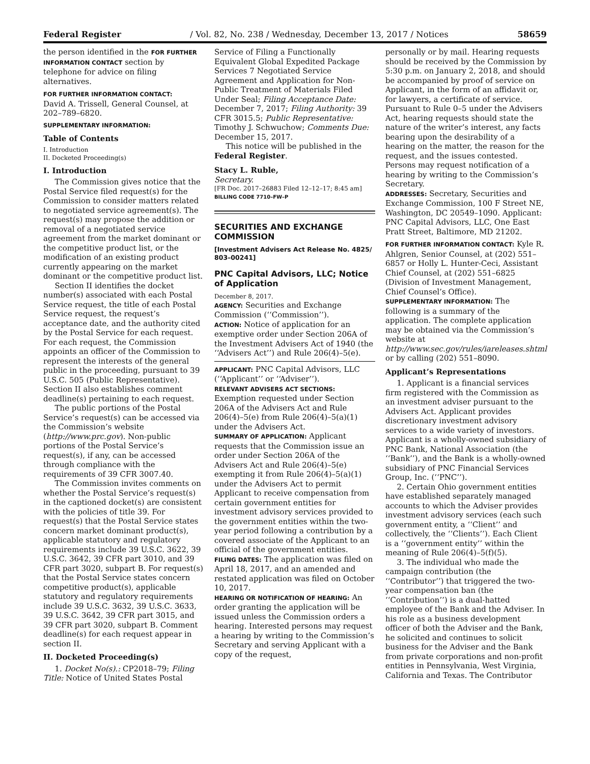Federal Register / Vol. 82, No. 238 / Wednesday, December 13, 2017 / Notices 58659
the person identified in the FOR FURTHER INFORMATION CONTACT section by telephone for advice on filing alternatives.
FOR FURTHER INFORMATION CONTACT:
David A. Trissell, General Counsel, at 202–789–6820.
SUPPLEMENTARY INFORMATION:
Table of Contents
I. Introduction
II. Docketed Proceeding(s)
I. Introduction
The Commission gives notice that the Postal Service filed request(s) for the Commission to consider matters related to negotiated service agreement(s). The request(s) may propose the addition or removal of a negotiated service agreement from the market dominant or the competitive product list, or the modification of an existing product currently appearing on the market dominant or the competitive product list.
Section II identifies the docket number(s) associated with each Postal Service request, the title of each Postal Service request, the request’s acceptance date, and the authority cited by the Postal Service for each request. For each request, the Commission appoints an officer of the Commission to represent the interests of the general public in the proceeding, pursuant to 39 U.S.C. 505 (Public Representative). Section II also establishes comment deadline(s) pertaining to each request.
The public portions of the Postal Service’s request(s) can be accessed via the Commission’s website (http://www.prc.gov). Non-public portions of the Postal Service’s request(s), if any, can be accessed through compliance with the requirements of 39 CFR 3007.40.
The Commission invites comments on whether the Postal Service’s request(s) in the captioned docket(s) are consistent with the policies of title 39. For request(s) that the Postal Service states concern market dominant product(s), applicable statutory and regulatory requirements include 39 U.S.C. 3622, 39 U.S.C. 3642, 39 CFR part 3010, and 39 CFR part 3020, subpart B. For request(s) that the Postal Service states concern competitive product(s), applicable statutory and regulatory requirements include 39 U.S.C. 3632, 39 U.S.C. 3633, 39 U.S.C. 3642, 39 CFR part 3015, and 39 CFR part 3020, subpart B. Comment deadline(s) for each request appear in section II.
II. Docketed Proceeding(s)
1. Docket No(s).: CP2018–79; Filing Title: Notice of United States Postal
Service of Filing a Functionally Equivalent Global Expedited Package Services 7 Negotiated Service Agreement and Application for Non-Public Treatment of Materials Filed Under Seal; Filing Acceptance Date: December 7, 2017; Filing Authority: 39 CFR 3015.5; Public Representative: Timothy J. Schwuchow; Comments Due: December 15, 2017.
This notice will be published in the Federal Register.
Stacy L. Ruble,
Secretary.
[FR Doc. 2017–26883 Filed 12–12–17; 8:45 am]
BILLING CODE 7710–FW–P
SECURITIES AND EXCHANGE COMMISSION
[Investment Advisers Act Release No. 4825/ 803–00241]
PNC Capital Advisors, LLC; Notice of Application
December 8, 2017.
AGENCY: Securities and Exchange Commission (‘‘Commission’’).
ACTION: Notice of application for an exemptive order under Section 206A of the Investment Advisers Act of 1940 (the ‘‘Advisers Act’’) and Rule 206(4)–5(e).
APPLICANT: PNC Capital Advisors, LLC (‘‘Applicant’’ or ‘‘Adviser’’).
RELEVANT ADVISERS ACT SECTIONS: Exemption requested under Section 206A of the Advisers Act and Rule 206(4)–5(e) from Rule 206(4)–5(a)(1) under the Advisers Act.
SUMMARY OF APPLICATION: Applicant requests that the Commission issue an order under Section 206A of the Advisers Act and Rule 206(4)–5(e) exempting it from Rule 206(4)–5(a)(1) under the Advisers Act to permit Applicant to receive compensation from certain government entities for investment advisory services provided to the government entities within the two-year period following a contribution by a covered associate of the Applicant to an official of the government entities.
FILING DATES: The application was filed on April 18, 2017, and an amended and restated application was filed on October 10, 2017.
HEARING OR NOTIFICATION OF HEARING: An order granting the application will be issued unless the Commission orders a hearing. Interested persons may request a hearing by writing to the Commission’s Secretary and serving Applicant with a copy of the request,
personally or by mail. Hearing requests should be received by the Commission by 5:30 p.m. on January 2, 2018, and should be accompanied by proof of service on Applicant, in the form of an affidavit or, for lawyers, a certificate of service. Pursuant to Rule 0–5 under the Advisers Act, hearing requests should state the nature of the writer’s interest, any facts bearing upon the desirability of a hearing on the matter, the reason for the request, and the issues contested. Persons may request notification of a hearing by writing to the Commission’s Secretary.
ADDRESSES: Secretary, Securities and Exchange Commission, 100 F Street NE, Washington, DC 20549–1090. Applicant: PNC Capital Advisors, LLC, One East Pratt Street, Baltimore, MD 21202.
FOR FURTHER INFORMATION CONTACT: Kyle R. Ahlgren, Senior Counsel, at (202) 551–6857 or Holly L. Hunter-Ceci, Assistant Chief Counsel, at (202) 551–6825 (Division of Investment Management, Chief Counsel’s Office).
SUPPLEMENTARY INFORMATION: The following is a summary of the application. The complete application may be obtained via the Commission’s website at http://www.sec.gov/rules/iareleases.shtml or by calling (202) 551–8090.
Applicant’s Representations
1. Applicant is a financial services firm registered with the Commission as an investment adviser pursuant to the Advisers Act. Applicant provides discretionary investment advisory services to a wide variety of investors. Applicant is a wholly-owned subsidiary of PNC Bank, National Association (the ‘‘Bank’’), and the Bank is a wholly-owned subsidiary of PNC Financial Services Group, Inc. (‘‘PNC’’).
2. Certain Ohio government entities have established separately managed accounts to which the Adviser provides investment advisory services (each such government entity, a ‘‘Client’’ and collectively, the ‘‘Clients’’). Each Client is a ‘‘government entity’’ within the meaning of Rule 206(4)–5(f)(5).
3. The individual who made the campaign contribution (the ‘‘Contributor’’) that triggered the two-year compensation ban (the ‘‘Contribution’’) is a dual-hatted employee of the Bank and the Adviser. In his role as a business development officer of both the Adviser and the Bank, he solicited and continues to solicit business for the Adviser and the Bank from private corporations and non-profit entities in Pennsylvania, West Virginia, California and Texas. The Contributor